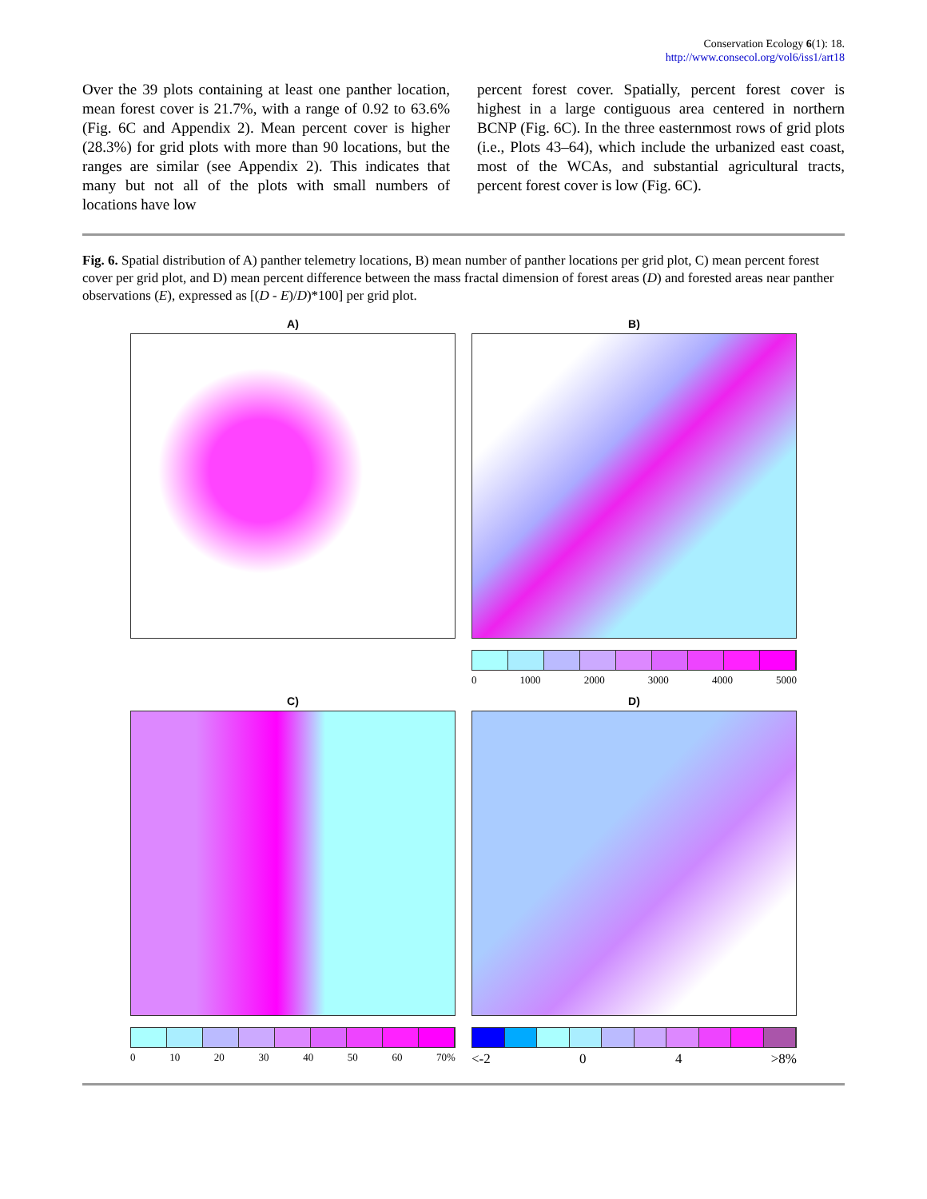Conservation Ecology 6(1): 18.
http://www.consecol.org/vol6/iss1/art18
Over the 39 plots containing at least one panther location, mean forest cover is 21.7%, with a range of 0.92 to 63.6% (Fig. 6C and Appendix 2). Mean percent cover is higher (28.3%) for grid plots with more than 90 locations, but the ranges are similar (see Appendix 2). This indicates that many but not all of the plots with small numbers of locations have low
percent forest cover. Spatially, percent forest cover is highest in a large contiguous area centered in northern BCNP (Fig. 6C). In the three easternmost rows of grid plots (i.e., Plots 43–64), which include the urbanized east coast, most of the WCAs, and substantial agricultural tracts, percent forest cover is low (Fig. 6C).
Fig. 6. Spatial distribution of A) panther telemetry locations, B) mean number of panther locations per grid plot, C) mean percent forest cover per grid plot, and D) mean percent difference between the mass fractal dimension of forest areas (D) and forested areas near panther observations (E), expressed as [(D - E)/D)*100] per grid plot.
A)
B)
0 1000 2000 3000 4000 5000
C)
0 10 20 30 40 50 60 70%
D)
<-2 0 4 >8%